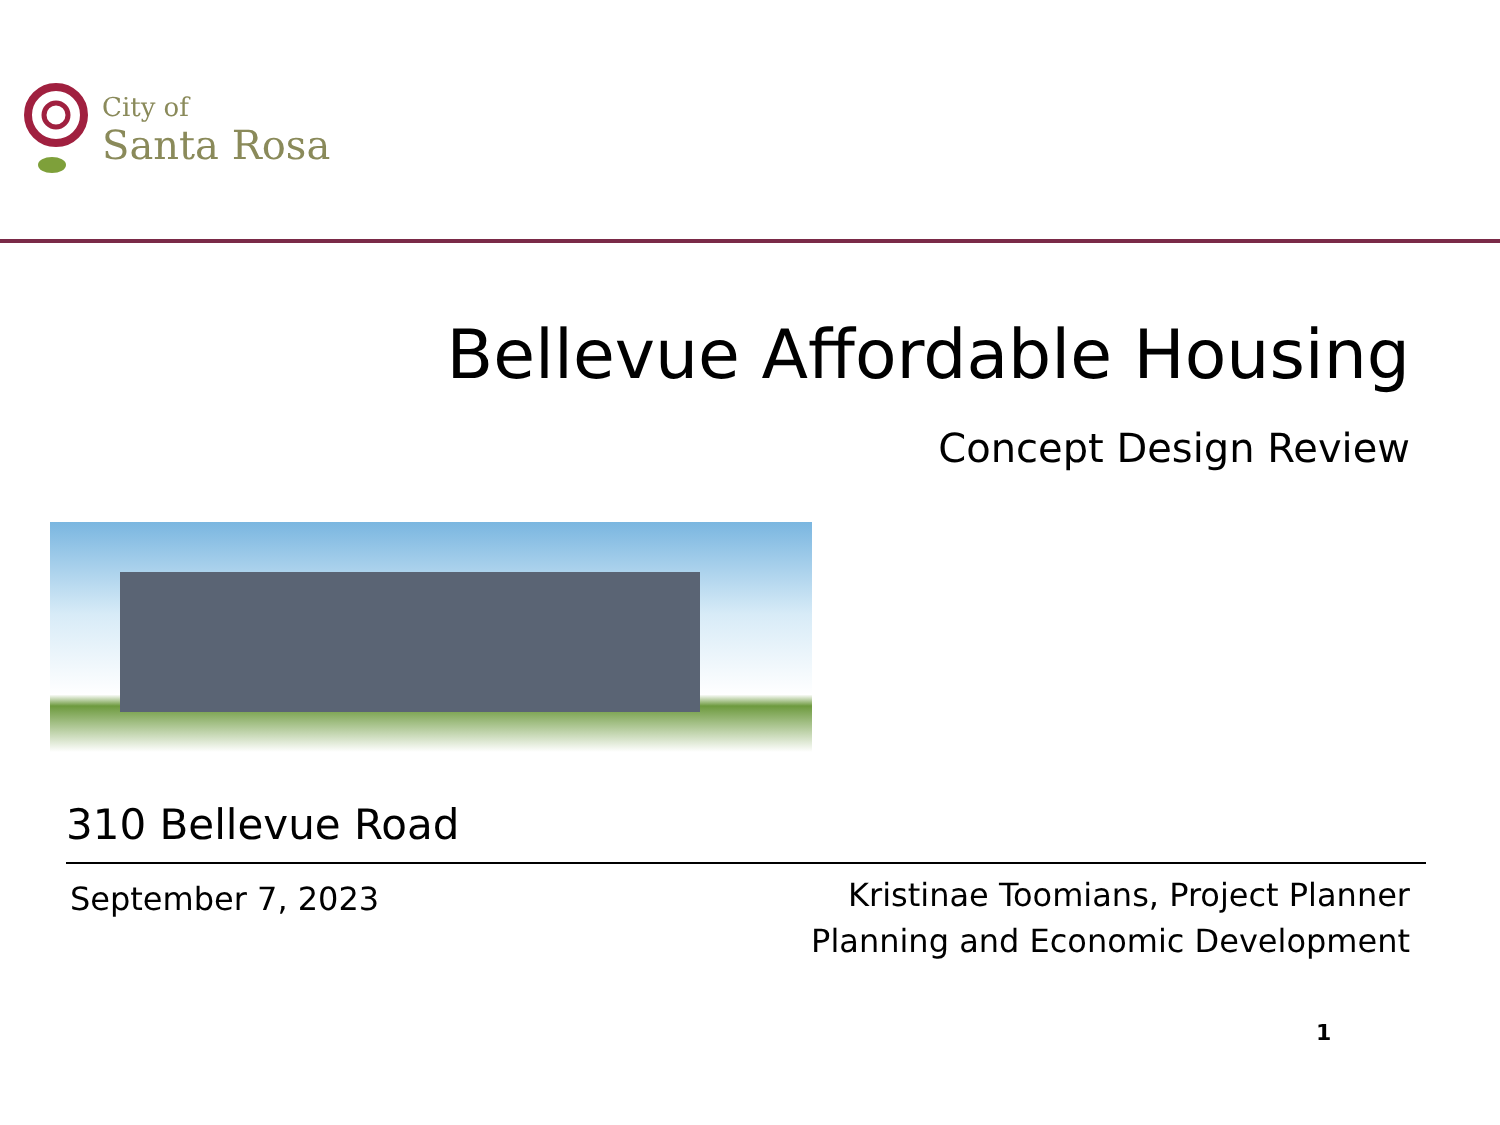City of
Santa Rosa
Bellevue Affordable Housing
Concept Design Review
310 Bellevue Road
September 7, 2023
Kristinae Toomians, Project Planner
Planning and Economic Development
1